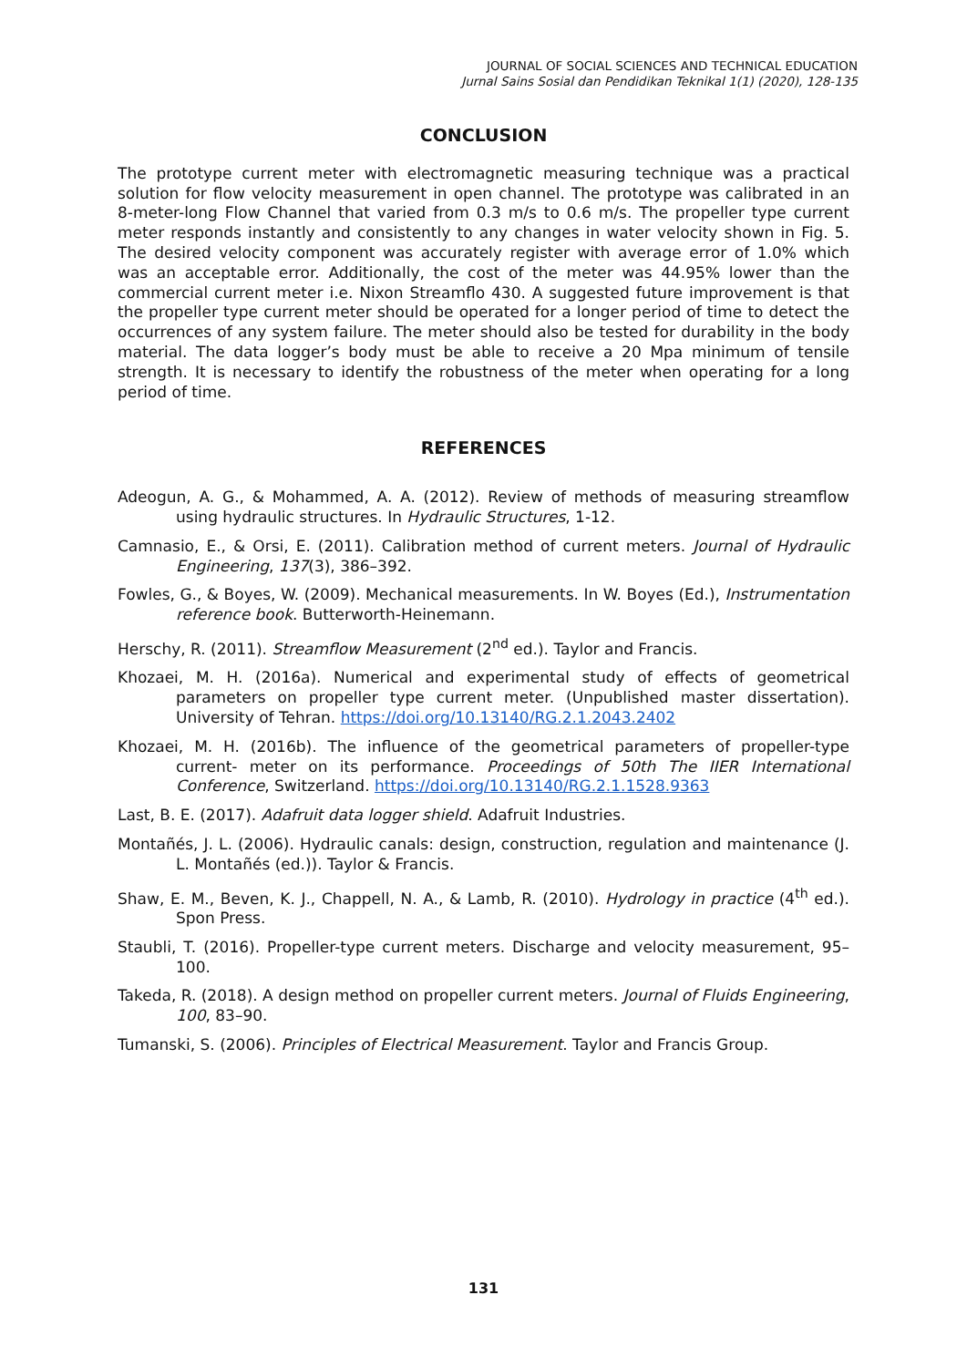JOURNAL OF SOCIAL SCIENCES AND TECHNICAL EDUCATION
Jurnal Sains Sosial dan Pendidikan Teknikal 1(1) (2020), 128-135
CONCLUSION
The prototype current meter with electromagnetic measuring technique was a practical solution for flow velocity measurement in open channel. The prototype was calibrated in an 8-meter-long Flow Channel that varied from 0.3 m/s to 0.6 m/s. The propeller type current meter responds instantly and consistently to any changes in water velocity shown in Fig. 5. The desired velocity component was accurately register with average error of 1.0% which was an acceptable error. Additionally, the cost of the meter was 44.95% lower than the commercial current meter i.e. Nixon Streamflo 430. A suggested future improvement is that the propeller type current meter should be operated for a longer period of time to detect the occurrences of any system failure. The meter should also be tested for durability in the body material. The data logger’s body must be able to receive a 20 Mpa minimum of tensile strength. It is necessary to identify the robustness of the meter when operating for a long period of time.
REFERENCES
Adeogun, A. G., & Mohammed, A. A. (2012). Review of methods of measuring streamflow using hydraulic structures. In Hydraulic Structures, 1-12.
Camnasio, E., & Orsi, E. (2011). Calibration method of current meters. Journal of Hydraulic Engineering, 137(3), 386–392.
Fowles, G., & Boyes, W. (2009). Mechanical measurements. In W. Boyes (Ed.), Instrumentation reference book. Butterworth-Heinemann.
Herschy, R. (2011). Streamflow Measurement (2<sup>nd</sup> ed.). Taylor and Francis.
Khozaei, M. H. (2016a). Numerical and experimental study of effects of geometrical parameters on propeller type current meter. (Unpublished master dissertation). University of Tehran. https://doi.org/10.13140/RG.2.1.2043.2402
Khozaei, M. H. (2016b). The influence of the geometrical parameters of propeller-type current- meter on its performance. Proceedings of 50th The IIER International Conference, Switzerland. https://doi.org/10.13140/RG.2.1.1528.9363
Last, B. E. (2017). Adafruit data logger shield. Adafruit Industries.
Montañés, J. L. (2006). Hydraulic canals: design, construction, regulation and maintenance (J. L. Montañés (ed.)). Taylor & Francis.
Shaw, E. M., Beven, K. J., Chappell, N. A., & Lamb, R. (2010). Hydrology in practice (4<sup>th</sup> ed.). Spon Press.
Staubli, T. (2016). Propeller-type current meters. Discharge and velocity measurement, 95–100.
Takeda, R. (2018). A design method on propeller current meters. Journal of Fluids Engineering, 100, 83–90.
Tumanski, S. (2006). Principles of Electrical Measurement. Taylor and Francis Group.
131